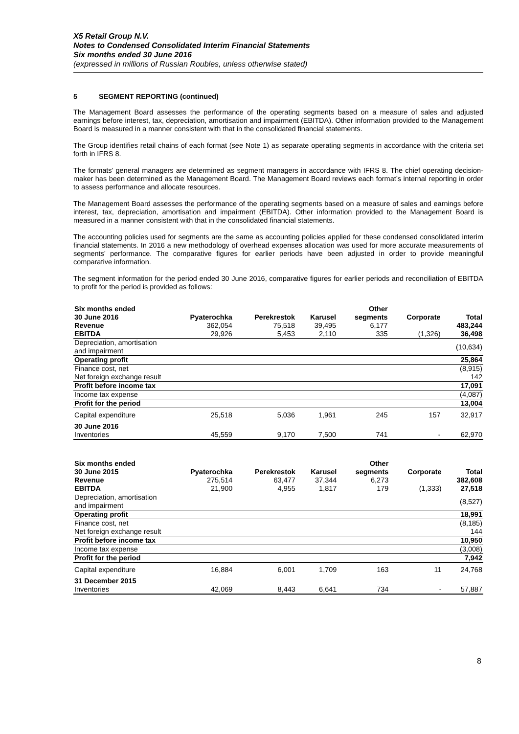X5 Retail Group N.V.
Notes to Condensed Consolidated Interim Financial Statements
Six months ended 30 June 2016
(expressed in millions of Russian Roubles, unless otherwise stated)
5 SEGMENT REPORTING (continued)
The Management Board assesses the performance of the operating segments based on a measure of sales and adjusted earnings before interest, tax, depreciation, amortisation and impairment (EBITDA). Other information provided to the Management Board is measured in a manner consistent with that in the consolidated financial statements.
The Group identifies retail chains of each format (see Note 1) as separate operating segments in accordance with the criteria set forth in IFRS 8.
The formats’ general managers are determined as segment managers in accordance with IFRS 8. The chief operating decision-maker has been determined as the Management Board. The Management Board reviews each format’s internal reporting in order to assess performance and allocate resources.
The Management Board assesses the performance of the operating segments based on a measure of sales and earnings before interest, tax, depreciation, amortisation and impairment (EBITDA). Other information provided to the Management Board is measured in a manner consistent with that in the consolidated financial statements.
The accounting policies used for segments are the same as accounting policies applied for these condensed consolidated interim financial statements. In 2016 a new methodology of overhead expenses allocation was used for more accurate measurements of segments’ performance. The comparative figures for earlier periods have been adjusted in order to provide meaningful comparative information.
The segment information for the period ended 30 June 2016, comparative figures for earlier periods and reconciliation of EBITDA to profit for the period is provided as follows:
| Six months ended | | | | Other | | |
| --- | --- | --- | --- | --- | --- | --- |
| 30 June 2016 | Pyaterochka | Perekrestok | Karusel | segments | Corporate | Total |
| Revenue | 362,054 | 75,518 | 39,495 | 6,177 | | 483,244 |
| EBITDA | 29,926 | 5,453 | 2,110 | 335 | (1,326) | 36,498 |
| Depreciation, amortisation and impairment | | | | | | (10,634) |
| Operating profit | | | | | | 25,864 |
| Finance cost, net | | | | | | (8,915) |
| Net foreign exchange result | | | | | | 142 |
| Profit before income tax | | | | | | 17,091 |
| Income tax expense | | | | | | (4,087) |
| Profit for the period | | | | | | 13,004 |
| Capital expenditure | 25,518 | 5,036 | 1,961 | 245 | 157 | 32,917 |
| 30 June 2016 | | | | | | |
| Inventories | 45,559 | 9,170 | 7,500 | 741 | - | 62,970 |
| Six months ended | | | | Other | | |
| --- | --- | --- | --- | --- | --- | --- |
| 30 June 2015 | Pyaterochka | Perekrestok | Karusel | segments | Corporate | Total |
| Revenue | 275,514 | 63,477 | 37,344 | 6,273 | | 382,608 |
| EBITDA | 21,900 | 4,955 | 1,817 | 179 | (1,333) | 27,518 |
| Depreciation, amortisation and impairment | | | | | | (8,527) |
| Operating profit | | | | | | 18,991 |
| Finance cost, net | | | | | | (8,185) |
| Net foreign exchange result | | | | | | 144 |
| Profit before income tax | | | | | | 10,950 |
| Income tax expense | | | | | | (3,008) |
| Profit for the period | | | | | | 7,942 |
| Capital expenditure | 16,884 | 6,001 | 1,709 | 163 | 11 | 24,768 |
| 31 December 2015 | | | | | | |
| Inventories | 42,069 | 8,443 | 6,641 | 734 | - | 57,887 |
8